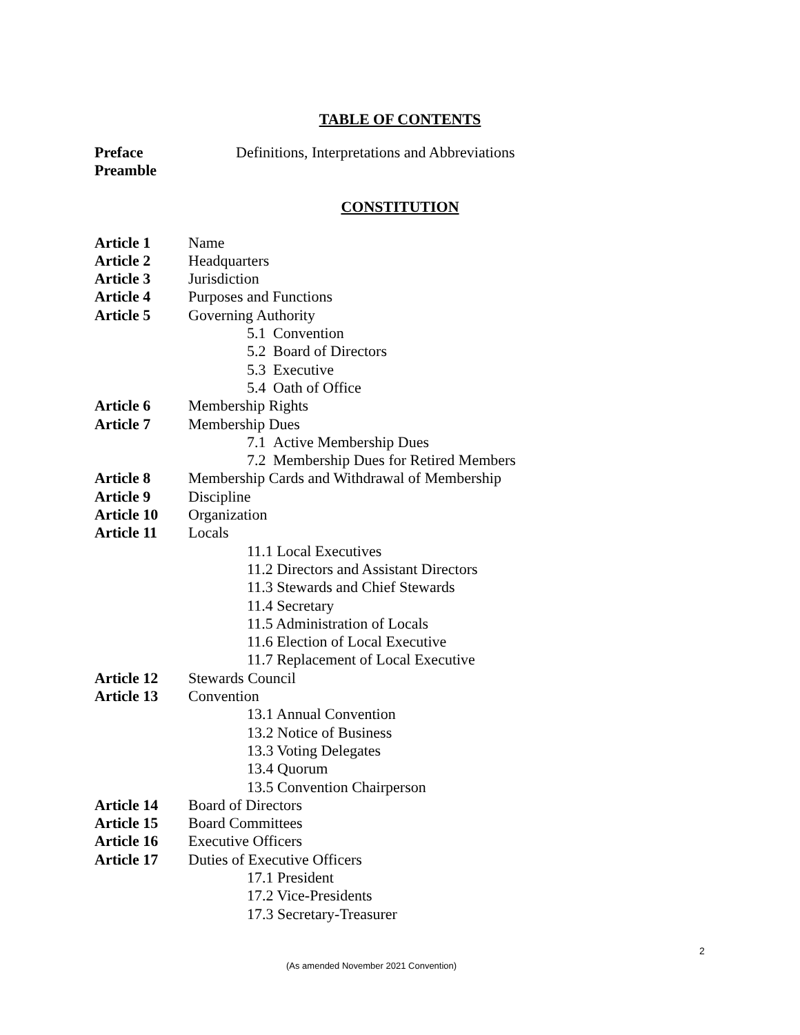TABLE OF CONTENTS
Preface Definitions, Interpretations and Abbreviations
Preamble
CONSTITUTION
Article 1 Name
Article 2 Headquarters
Article 3 Jurisdiction
Article 4 Purposes and Functions
Article 5 Governing Authority
5.1 Convention
5.2 Board of Directors
5.3 Executive
5.4 Oath of Office
Article 6 Membership Rights
Article 7 Membership Dues
7.1 Active Membership Dues
7.2 Membership Dues for Retired Members
Article 8 Membership Cards and Withdrawal of Membership
Article 9 Discipline
Article 10 Organization
Article 11 Locals
11.1 Local Executives
11.2 Directors and Assistant Directors
11.3 Stewards and Chief Stewards
11.4 Secretary
11.5 Administration of Locals
11.6 Election of Local Executive
11.7 Replacement of Local Executive
Article 12 Stewards Council
Article 13 Convention
13.1 Annual Convention
13.2 Notice of Business
13.3 Voting Delegates
13.4 Quorum
13.5 Convention Chairperson
Article 14 Board of Directors
Article 15 Board Committees
Article 16 Executive Officers
Article 17 Duties of Executive Officers
17.1 President
17.2 Vice-Presidents
17.3 Secretary-Treasurer
2
(As amended November 2021 Convention)